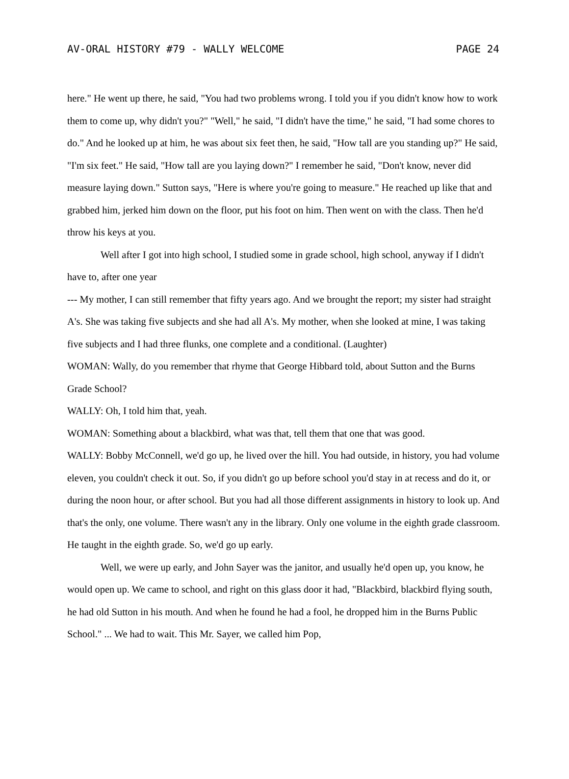AV-ORAL HISTORY #79 - WALLY WELCOME PAGE 24
here." He went up there, he said, "You had two problems wrong. I told you if you didn't know how to work them to come up, why didn't you?" "Well," he said, "I didn't have the time," he said, "I had some chores to do." And he looked up at him, he was about six feet then, he said, "How tall are you standing up?" He said, "I'm six feet." He said, "How tall are you laying down?" I remember he said, "Don't know, never did measure laying down." Sutton says, "Here is where you're going to measure." He reached up like that and grabbed him, jerked him down on the floor, put his foot on him. Then went on with the class. Then he'd throw his keys at you.
Well after I got into high school, I studied some in grade school, high school, anyway if I didn't have to, after one year
--- My mother, I can still remember that fifty years ago. And we brought the report; my sister had straight A's. She was taking five subjects and she had all A's. My mother, when she looked at mine, I was taking five subjects and I had three flunks, one complete and a conditional. (Laughter)
WOMAN: Wally, do you remember that rhyme that George Hibbard told, about Sutton and the Burns Grade School?
WALLY: Oh, I told him that, yeah.
WOMAN: Something about a blackbird, what was that, tell them that one that was good.
WALLY: Bobby McConnell, we'd go up, he lived over the hill. You had outside, in history, you had volume eleven, you couldn't check it out. So, if you didn't go up before school you'd stay in at recess and do it, or during the noon hour, or after school. But you had all those different assignments in history to look up. And that's the only, one volume. There wasn't any in the library. Only one volume in the eighth grade classroom. He taught in the eighth grade. So, we'd go up early.
Well, we were up early, and John Sayer was the janitor, and usually he'd open up, you know, he would open up. We came to school, and right on this glass door it had, "Blackbird, blackbird flying south, he had old Sutton in his mouth. And when he found he had a fool, he dropped him in the Burns Public School." ... We had to wait. This Mr. Sayer, we called him Pop,